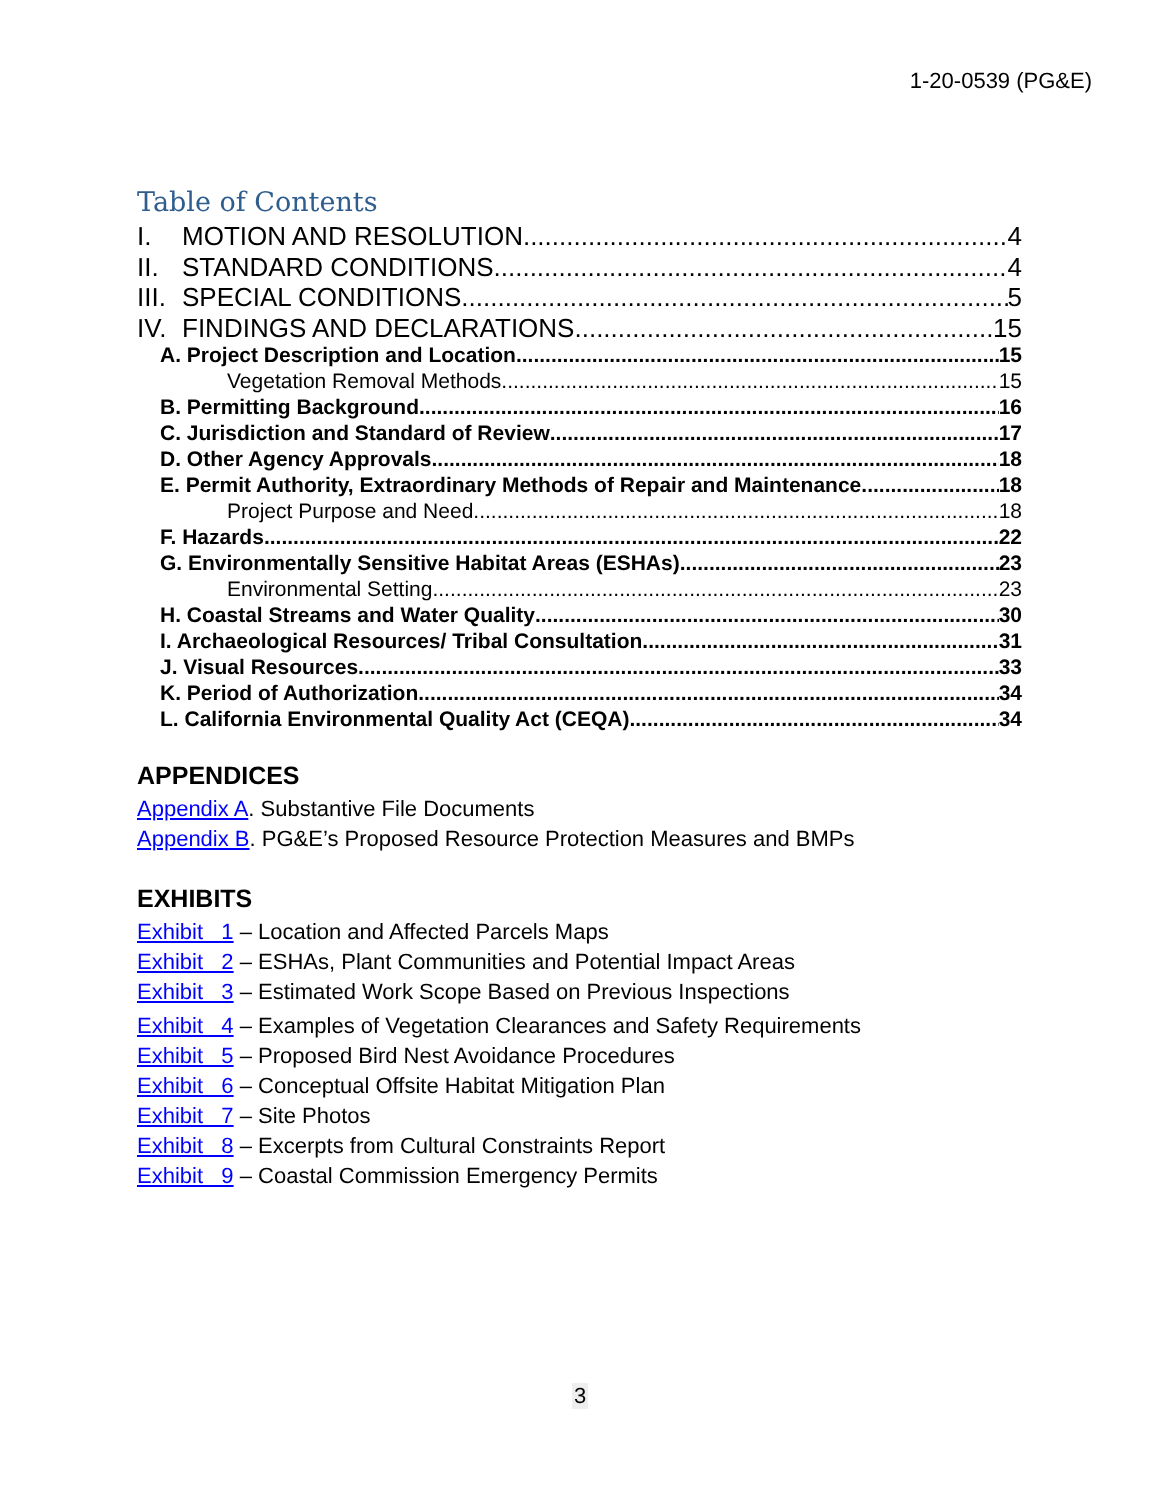1-20-0539 (PG&E)
Table of Contents
I. MOTION AND RESOLUTION 4
II. STANDARD CONDITIONS 4
III. SPECIAL CONDITIONS 5
IV. FINDINGS AND DECLARATIONS 15
A. Project Description and Location 15
Vegetation Removal Methods 15
B. Permitting Background 16
C. Jurisdiction and Standard of Review 17
D. Other Agency Approvals 18
E. Permit Authority, Extraordinary Methods of Repair and Maintenance 18
Project Purpose and Need 18
F. Hazards 22
G. Environmentally Sensitive Habitat Areas (ESHAs) 23
Environmental Setting 23
H. Coastal Streams and Water Quality 30
I. Archaeological Resources/ Tribal Consultation 31
J. Visual Resources 33
K. Period of Authorization 34
L. California Environmental Quality Act (CEQA) 34
APPENDICES
Appendix A. Substantive File Documents
Appendix B. PG&E’s Proposed Resource Protection Measures and BMPs
EXHIBITS
Exhibit 1 – Location and Affected Parcels Maps
Exhibit 2 – ESHAs, Plant Communities and Potential Impact Areas
Exhibit 3 – Estimated Work Scope Based on Previous Inspections
Exhibit 4 – Examples of Vegetation Clearances and Safety Requirements
Exhibit 5 – Proposed Bird Nest Avoidance Procedures
Exhibit 6 – Conceptual Offsite Habitat Mitigation Plan
Exhibit 7 – Site Photos
Exhibit 8 – Excerpts from Cultural Constraints Report
Exhibit 9 – Coastal Commission Emergency Permits
3